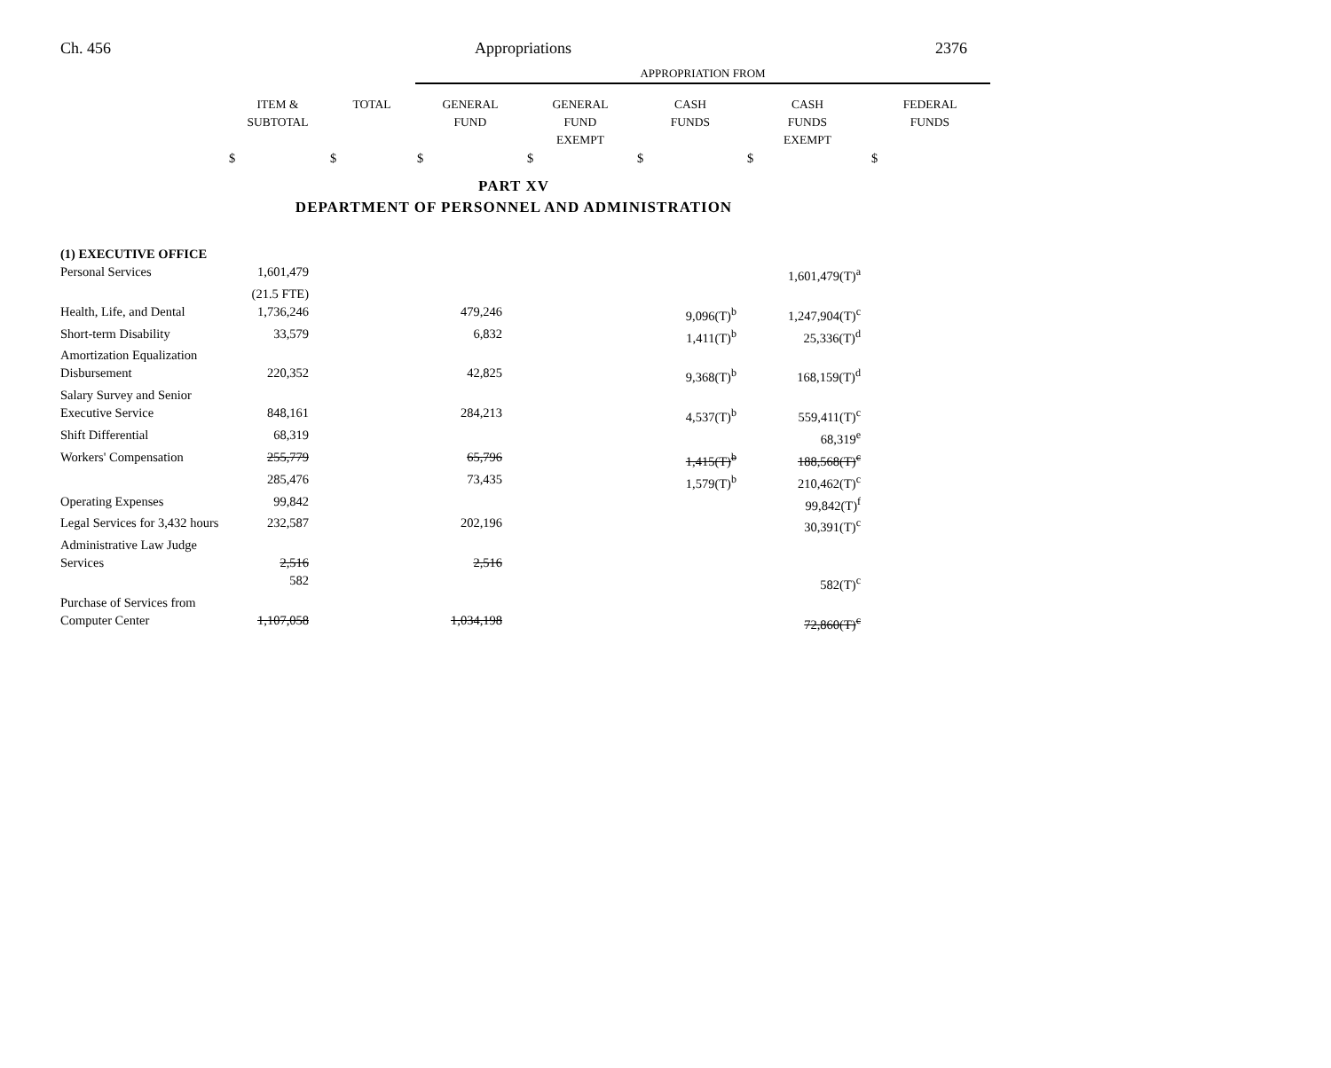Ch. 456 Appropriations 2376
| | | | APPROPRIATION FROM | | | | |
| --- | --- | --- | --- | --- | --- | --- | --- |
| | ITEM & SUBTOTAL | TOTAL | GENERAL FUND | GENERAL FUND EXEMPT | CASH FUNDS | CASH FUNDS EXEMPT | FEDERAL FUNDS |
| | $ | $ | $ | $ | $ | $ | $ |
PART XV
DEPARTMENT OF PERSONNEL AND ADMINISTRATION
| (1) EXECUTIVE OFFICE | | | | |
| Personal Services | 1,601,479 | | | 1,601,479(T)<sup>a</sup> |
| | (21.5 FTE) | | | |
| Health, Life, and Dental | 1,736,246 | 479,246 | 9,096(T)<sup>b</sup> | 1,247,904(T)<sup>c</sup> |
| Short-term Disability | 33,579 | 6,832 | 1,411(T)<sup>b</sup> | 25,336(T)<sup>d</sup> |
| Amortization Equalization Disbursement | 220,352 | 42,825 | 9,368(T)<sup>b</sup> | 168,159(T)<sup>d</sup> |
| Salary Survey and Senior Executive Service | 848,161 | 284,213 | 4,537(T)<sup>b</sup> | 559,411(T)<sup>c</sup> |
| Shift Differential | 68,319 | | | 68,319<sup>e</sup> |
| Workers' Compensation | 255,779 | 65,796 | 1,415(T)<sup>b</sup> | 188,568(T)<sup>c</sup> |
| | 285,476 | 73,435 | 1,579(T)<sup>b</sup> | 210,462(T)<sup>c</sup> |
| Operating Expenses | 99,842 | | | 99,842(T)<sup>f</sup> |
| Legal Services for 3,432 hours | 232,587 | 202,196 | | 30,391(T)<sup>c</sup> |
| Administrative Law Judge Services | 2,516 | 2,516 | | |
| | 582 | | | 582(T)<sup>c</sup> |
| Purchase of Services from Computer Center | 1,107,058 | 1,034,198 | | 72,860(T)<sup>c</sup> |